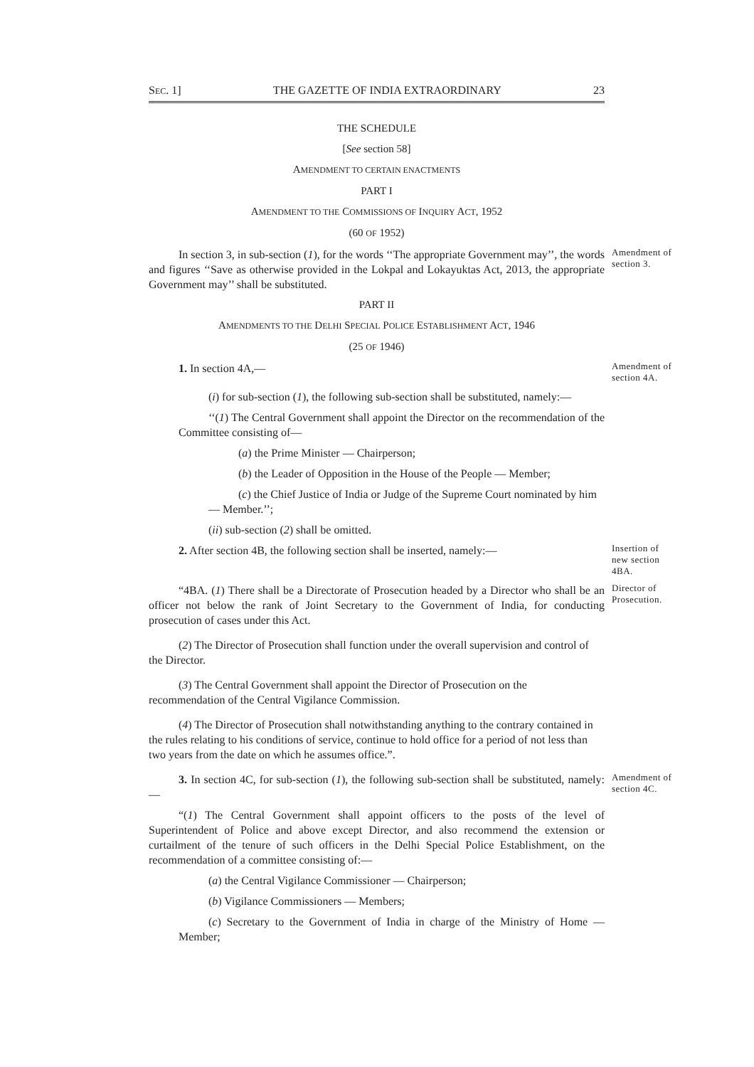SEC. 1] THE GAZETTE OF INDIA EXTRAORDINARY 23
THE SCHEDULE
[See section 58]
AMENDMENT TO CERTAIN ENACTMENTS
PART I
AMENDMENT TO THE COMMISSIONS OF INQUIRY ACT, 1952
(60 OF 1952)
In section 3, in sub-section (1), for the words ‘‘The appropriate Government may’’, the words and figures ‘‘Save as otherwise provided in the Lokpal and Lokayuktas Act, 2013, the appropriate Government may’’ shall be substituted.
Amendment of section 3.
PART II
AMENDMENTS TO THE DELHI SPECIAL POLICE ESTABLISHMENT ACT, 1946
(25 OF 1946)
1. In section 4A,—
Amendment of section 4A.
(i) for sub-section (1), the following sub-section shall be substituted, namely:—
‘‘(1) The Central Government shall appoint the Director on the recommendation of the Committee consisting of—
(a) the Prime Minister — Chairperson;
(b) the Leader of Opposition in the House of the People — Member;
(c) the Chief Justice of India or Judge of the Supreme Court nominated by him — Member.’’;
(ii) sub-section (2) shall be omitted.
2. After section 4B, the following section shall be inserted, namely:—
Insertion of new section 4BA.
“4BA. (1) There shall be a Directorate of Prosecution headed by a Director who shall be an officer not below the rank of Joint Secretary to the Government of India, for conducting prosecution of cases under this Act.
Director of Prosecution.
(2) The Director of Prosecution shall function under the overall supervision and control of the Director.
(3) The Central Government shall appoint the Director of Prosecution on the recommendation of the Central Vigilance Commission.
(4) The Director of Prosecution shall notwithstanding anything to the contrary contained in the rules relating to his conditions of service, continue to hold office for a period of not less than two years from the date on which he assumes office.”.
3. In section 4C, for sub-section (1), the following sub-section shall be substituted, namely:—
Amendment of section 4C.
“(1) The Central Government shall appoint officers to the posts of the level of Superintendent of Police and above except Director, and also recommend the extension or curtailment of the tenure of such officers in the Delhi Special Police Establishment, on the recommendation of a committee consisting of:—
(a) the Central Vigilance Commissioner — Chairperson;
(b) Vigilance Commissioners — Members;
(c) Secretary to the Government of India in charge of the Ministry of Home — Member;